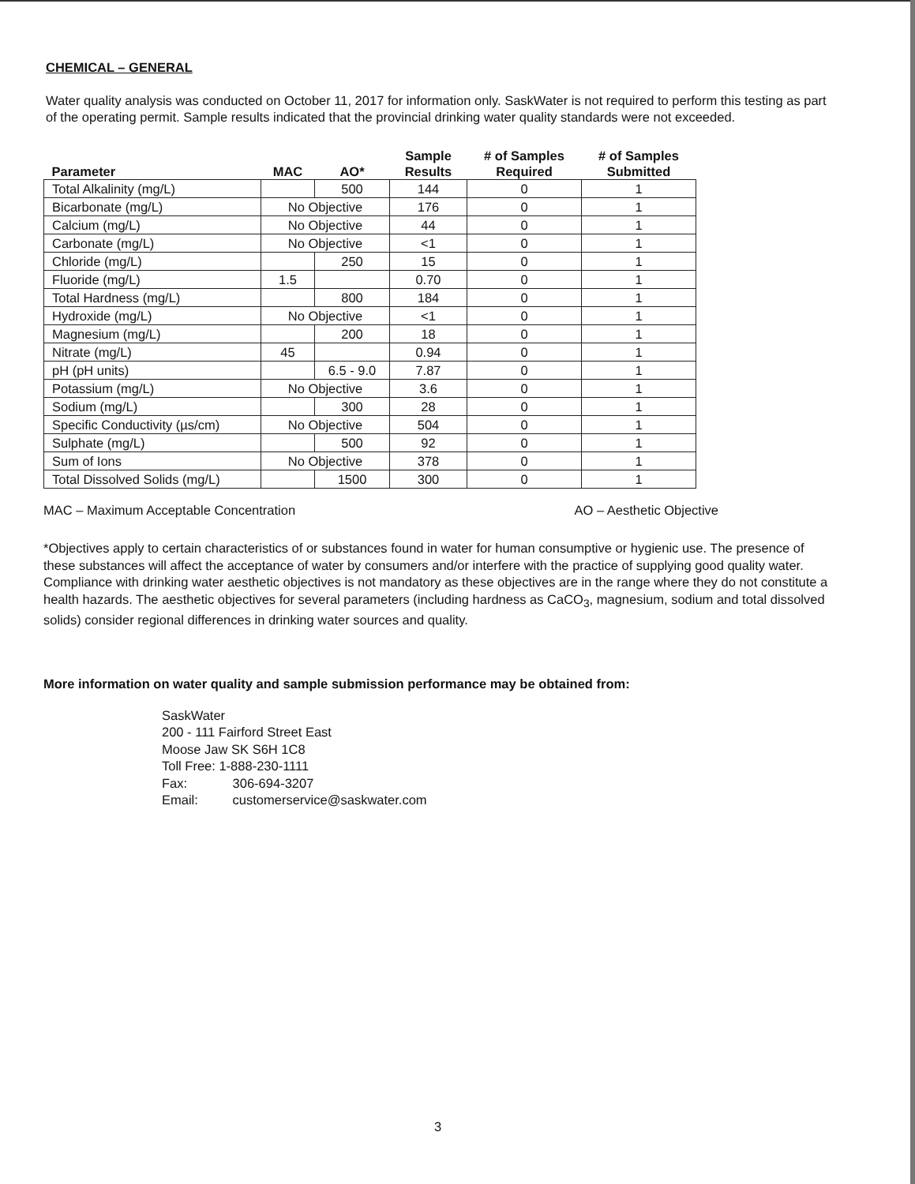CHEMICAL – GENERAL
Water quality analysis was conducted on October 11, 2017 for information only. SaskWater is not required to perform this testing as part of the operating permit. Sample results indicated that the provincial drinking water quality standards were not exceeded.
| Parameter | MAC | AO* | Sample Results | # of Samples Required | # of Samples Submitted |
| --- | --- | --- | --- | --- | --- |
| Total Alkalinity (mg/L) | | 500 | 144 | 0 | 1 |
| Bicarbonate (mg/L) | No Objective | | 176 | 0 | 1 |
| Calcium (mg/L) | No Objective | | 44 | 0 | 1 |
| Carbonate (mg/L) | No Objective | | <1 | 0 | 1 |
| Chloride (mg/L) | | 250 | 15 | 0 | 1 |
| Fluoride (mg/L) | 1.5 | | 0.70 | 0 | 1 |
| Total Hardness (mg/L) | | 800 | 184 | 0 | 1 |
| Hydroxide (mg/L) | No Objective | | <1 | 0 | 1 |
| Magnesium (mg/L) | | 200 | 18 | 0 | 1 |
| Nitrate (mg/L) | 45 | | 0.94 | 0 | 1 |
| pH (pH units) | | 6.5 - 9.0 | 7.87 | 0 | 1 |
| Potassium (mg/L) | No Objective | | 3.6 | 0 | 1 |
| Sodium (mg/L) | | 300 | 28 | 0 | 1 |
| Specific Conductivity (µs/cm) | No Objective | | 504 | 0 | 1 |
| Sulphate (mg/L) | | 500 | 92 | 0 | 1 |
| Sum of Ions | No Objective | | 378 | 0 | 1 |
| Total Dissolved Solids (mg/L) | | 1500 | 300 | 0 | 1 |
MAC – Maximum Acceptable Concentration AO – Aesthetic Objective
*Objectives apply to certain characteristics of or substances found in water for human consumptive or hygienic use. The presence of these substances will affect the acceptance of water by consumers and/or interfere with the practice of supplying good quality water. Compliance with drinking water aesthetic objectives is not mandatory as these objectives are in the range where they do not constitute a health hazards. The aesthetic objectives for several parameters (including hardness as CaCO<sub>3</sub>, magnesium, sodium and total dissolved solids) consider regional differences in drinking water sources and quality.
More information on water quality and sample submission performance may be obtained from:
SaskWater
200 - 111 Fairford Street East
Moose Jaw SK S6H 1C8
Toll Free: 1-888-230-1111
Fax: 306-694-3207
Email: customerservice@saskwater.com
3